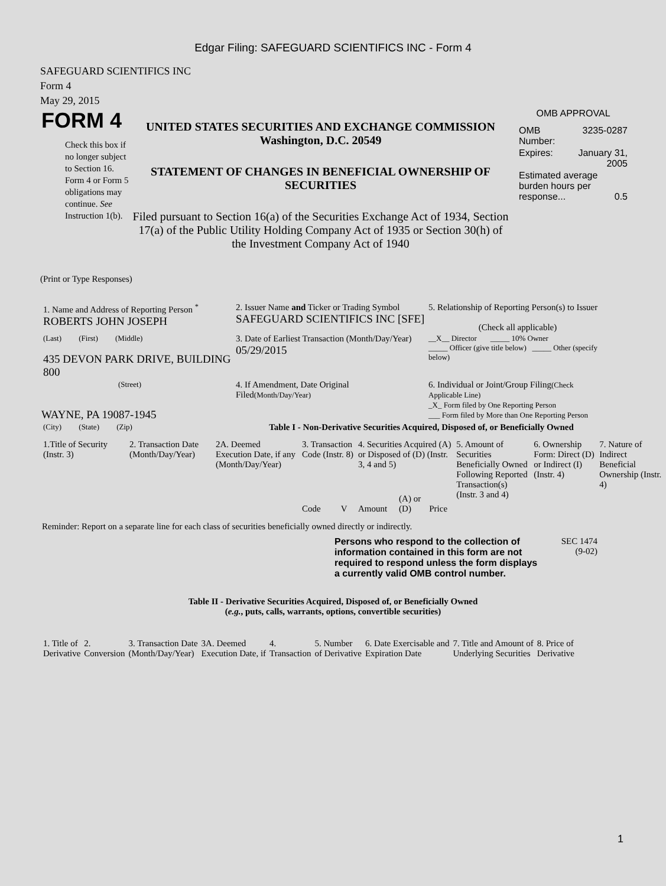Edgar Filing: SAFEGUARD SCIENTIFICS INC - Form 4
SAFEGUARD SCIENTIFICS INC
Form 4
May 29, 2015
FORM 4
Check this box if no longer subject to Section 16. Form 4 or Form 5 obligations may continue. See Instruction 1(b).
UNITED STATES SECURITIES AND EXCHANGE COMMISSION
Washington, D.C. 20549
STATEMENT OF CHANGES IN BENEFICIAL OWNERSHIP OF SECURITIES
Filed pursuant to Section 16(a) of the Securities Exchange Act of 1934, Section 17(a) of the Public Utility Holding Company Act of 1935 or Section 30(h) of the Investment Company Act of 1940
OMB APPROVAL
| OMB Number: | 3235-0287 |
| Expires: | January 31, 2005 |
| Estimated average burden hours per response... 0.5 | |
(Print or Type Responses)
| 1. Name and Address of Reporting Person <sup>*</sup> ROBERTS JOHN JOSEPH | 2. Issuer Name and Ticker or Trading Symbol SAFEGUARD SCIENTIFICS INC [SFE] | 5. Relationship of Reporting Person(s) to Issuer (Check all applicable) |
| (Last) (First) (Middle) 435 DEVON PARK DRIVE, BUILDING 800 | 3. Date of Earliest Transaction (Month/Day/Year) 05/29/2015 | __X__ Director _____ 10% Owner _____ Officer (give title below) _____ Other (specify below) |
| (Street) WAYNE, PA 19087-1945 | 4. If Amendment, Date Original Filed (Month/Day/Year) | 6. Individual or Joint/Group Filing (Check Applicable Line) _X_ Form filed by One Reporting Person ___ Form filed by More than One Reporting Person |
| (City) (State) (Zip) | Table I - Non-Derivative Securities Acquired, Disposed of, or Beneficially Owned | |
| 1.Title of Security (Instr. 3) | 2. Transaction Date (Month/Day/Year) | 2A. Deemed Execution Date, if any (Month/Day/Year) | 3. Transaction Code (Instr. 8) | | 4. Securities Acquired (A) or Disposed of (D) (Instr. 3, 4 and 5) | | | 5. Amount of Securities Beneficially Owned Following Reported Transaction(s) (Instr. 3 and 4) | 6. Ownership Form: Direct (D) or Indirect (I) (Instr. 4) | 7. Nature of Indirect Beneficial Ownership (Instr. 4) |
| --- | --- | --- | --- | --- | --- | --- | --- | --- | --- | --- |
| | | | Code | V | Amount | (A) or (D) | Price | | | |
Reminder: Report on a separate line for each class of securities beneficially owned directly or indirectly.
Persons who respond to the collection of information contained in this form are not required to respond unless the form displays a currently valid OMB control number.
SEC 1474
(9-02)
Table II - Derivative Securities Acquired, Disposed of, or Beneficially Owned
(e.g., puts, calls, warrants, options, convertible securities)
| 1. Title of Derivative | 2. Conversion | 3. Transaction Date (Month/Day/Year) | 3A. Deemed Execution Date, if | 4. Transaction | 5. Number of Derivative | 6. Date Exercisable and Expiration Date | 7. Title and Amount of Underlying Securities | 8. Price of Derivative |
| --- | --- | --- | --- | --- | --- | --- | --- | --- |
1